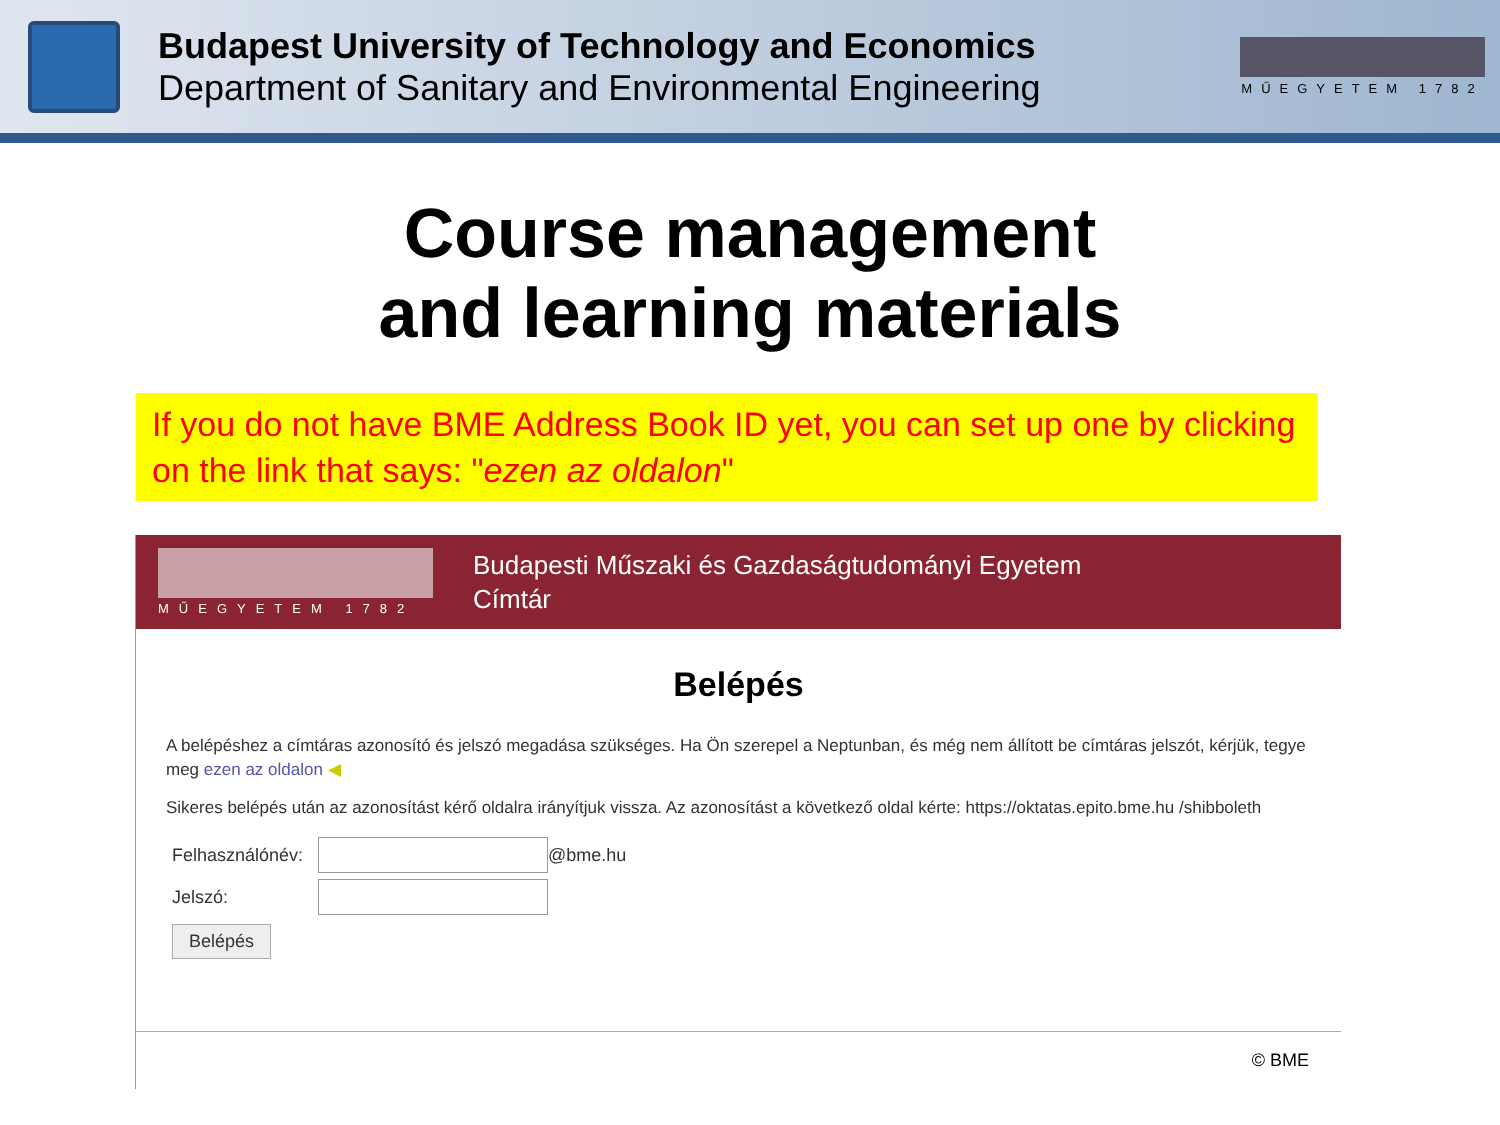Budapest University of Technology and Economics
Department of Sanitary and Environmental Engineering
MŰEGYETEM 1782
Course management
and learning materials
If you do not have BME Address Book ID yet, you can set up one by clicking on the link that says: "ezen az oldalon"
MŰEGYETEM 1782
Budapesti Műszaki és Gazdaságtudományi Egyetem
Címtár
Belépés
A belépéshez a címtáras azonosító és jelszó megadása szükséges. Ha Ön szerepel a Neptunban, és még nem állított be címtáras jelszót, kérjük, tegye meg ezen az oldalon ◀
Sikeres belépés után az azonosítást kérő oldalra irányítjuk vissza. Az azonosítást a következő oldal kérte: https://oktatas.epito.bme.hu /shibboleth
Felhasználónév:
@bme.hu
Jelszó:
Belépés
© BME